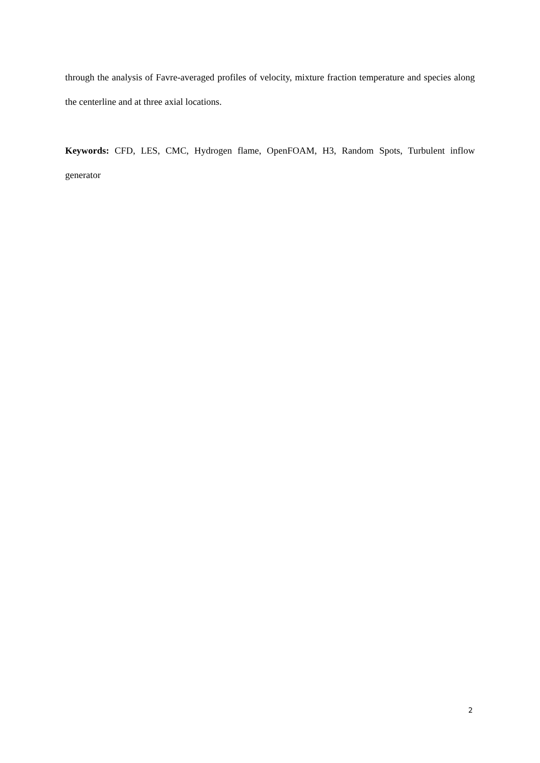through the analysis of Favre-averaged profiles of velocity, mixture fraction temperature and species along the centerline and at three axial locations.
Keywords: CFD, LES, CMC, Hydrogen flame, OpenFOAM, H3, Random Spots, Turbulent inflow generator
2